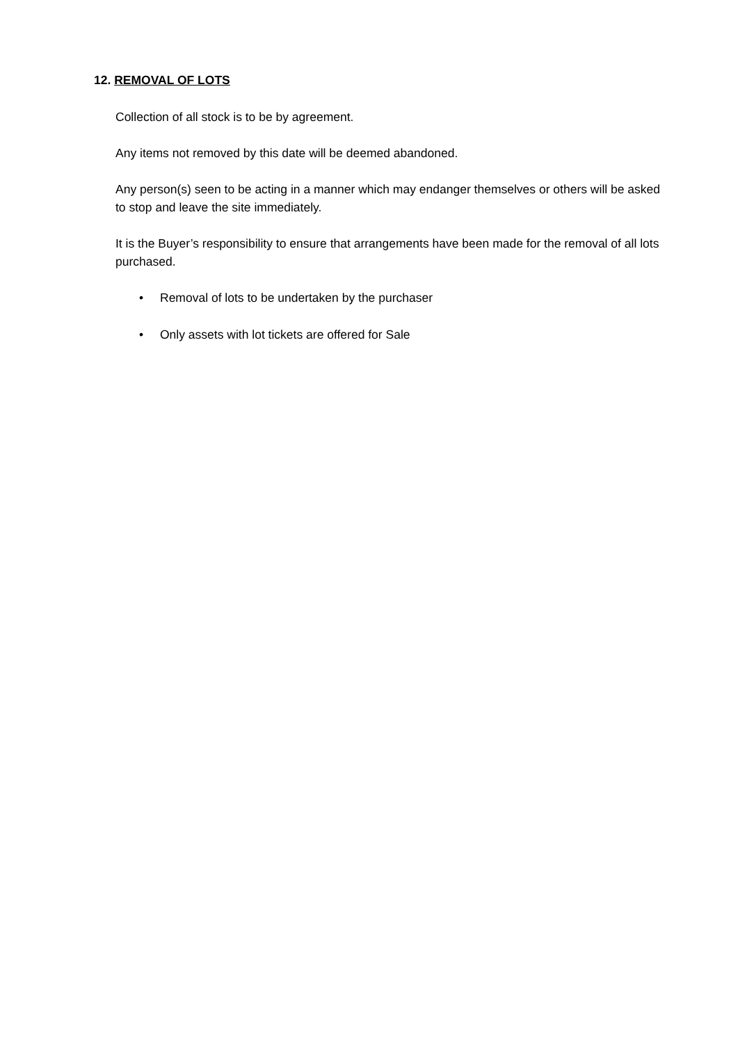12. REMOVAL OF LOTS
Collection of all stock is to be by agreement.
Any items not removed by this date will be deemed abandoned.
Any person(s) seen to be acting in a manner which may endanger themselves or others will be asked to stop and leave the site immediately.
It is the Buyer’s responsibility to ensure that arrangements have been made for the removal of all lots purchased.
• Removal of lots to be undertaken by the purchaser
• Only assets with lot tickets are offered for Sale